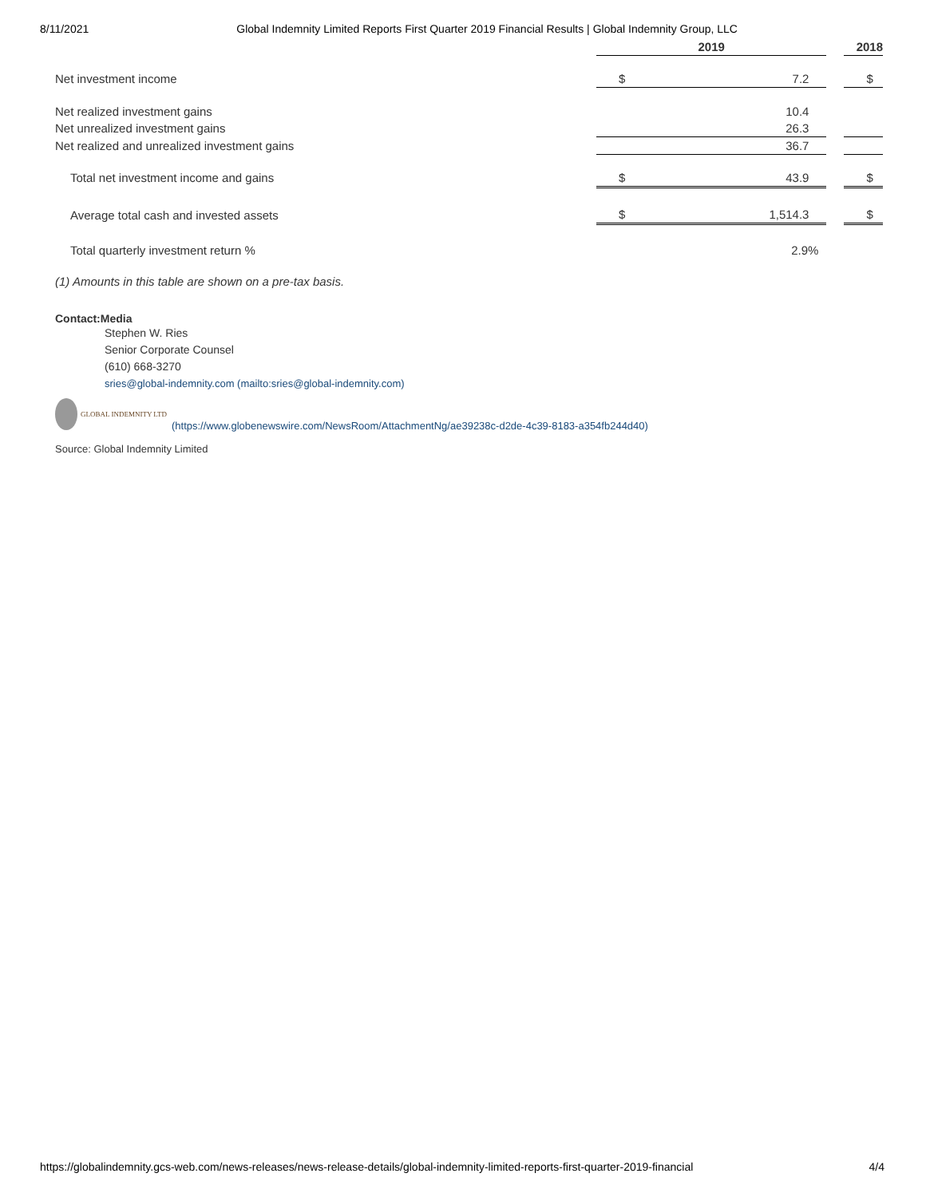8/11/2021 Global Indemnity Limited Reports First Quarter 2019 Financial Results | Global Indemnity Group, LLC
| | 2019 | | | 2018 | |
| Net investment income | $ | 7.2 | | $ | |
| Net realized investment gains | | 10.4 | | | |
| Net unrealized investment gains | | 26.3 | | | |
| Net realized and unrealized investment gains | | 36.7 | | | |
| Total net investment income and gains | $ | 43.9 | | $ | |
| Average total cash and invested assets | $ | 1,514.3 | | $ | |
| Total quarterly investment return % | | 2.9% | | | |
(1) Amounts in this table are shown on a pre-tax basis.
Contact:Media
Stephen W. Ries
Senior Corporate Counsel
(610) 668-3270
sries@global-indemnity.com (mailto:sries@global-indemnity.com)
GLOBAL INDEMNITY LTD
(https://www.globenewswire.com/NewsRoom/AttachmentNg/ae39238c-d2de-4c39-8183-a354fb244d40)
Source: Global Indemnity Limited
https://globalindemnity.gcs-web.com/news-releases/news-release-details/global-indemnity-limited-reports-first-quarter-2019-financial 4/4